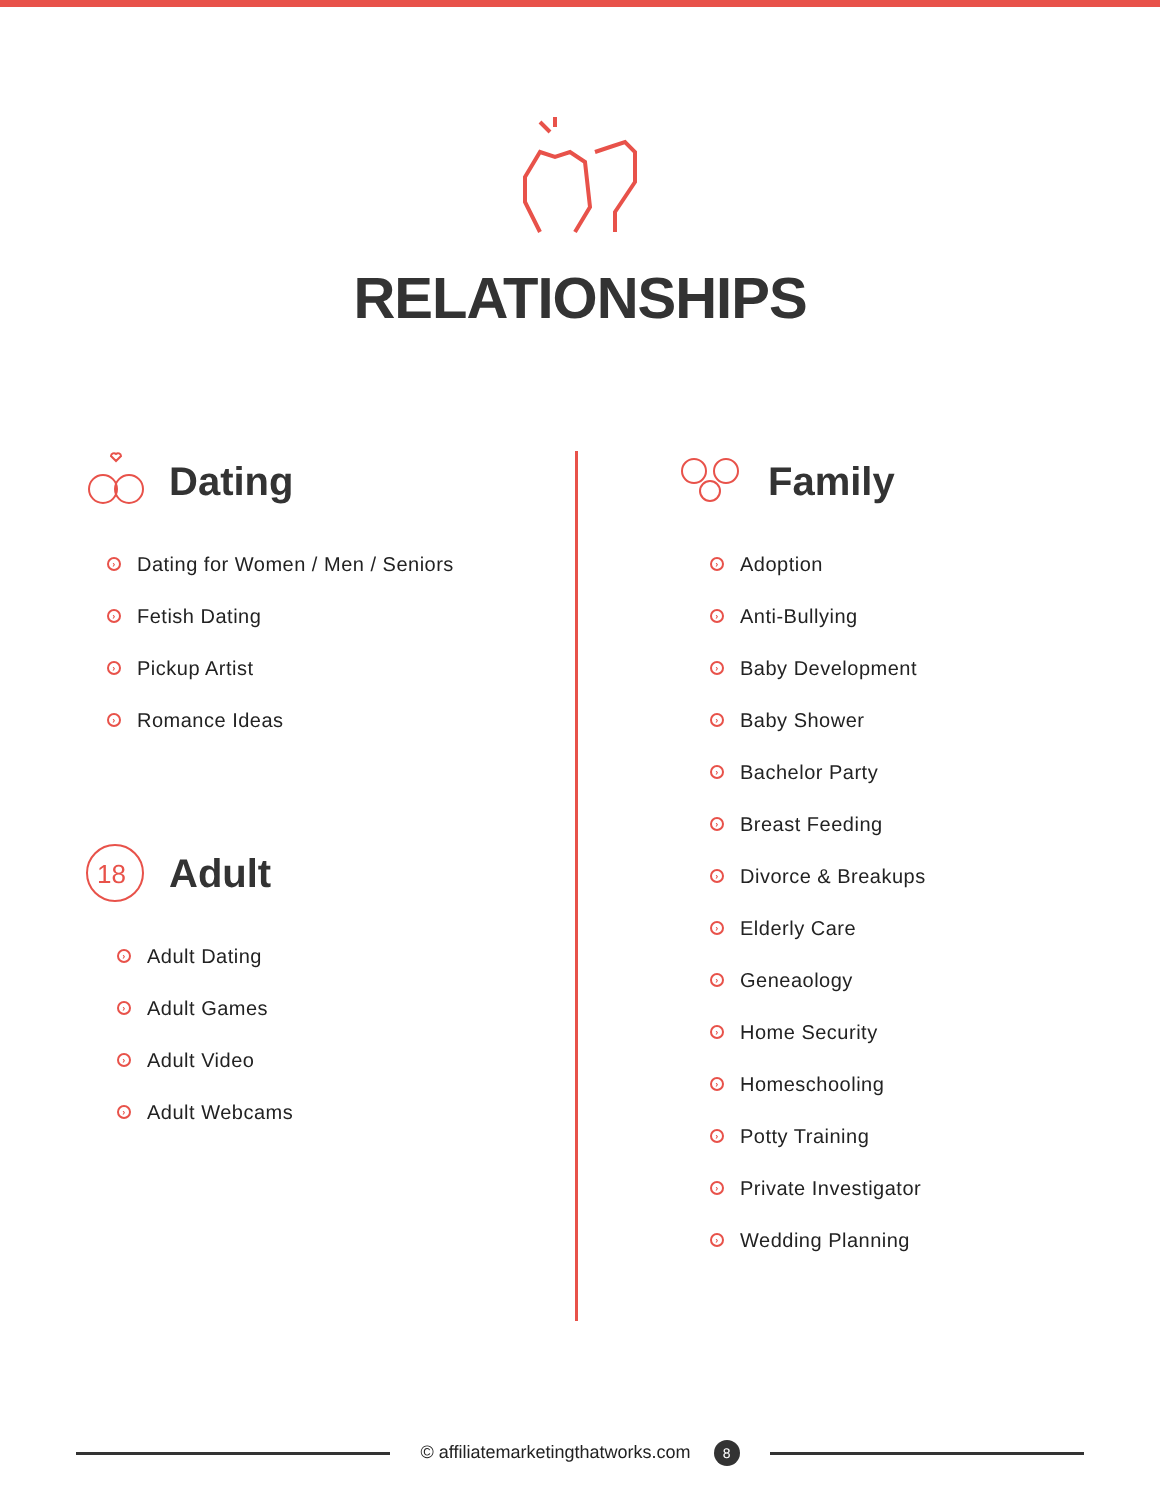RELATIONSHIPS
Dating
› Dating for Women / Men / Seniors
› Fetish Dating
› Pickup Artist
› Romance Ideas
18
Adult
› Adult Dating
› Adult Games
› Adult Video
› Adult Webcams
Family
› Adoption
› Anti-Bullying
› Baby Development
› Baby Shower
› Bachelor Party
› Breast Feeding
› Divorce & Breakups
› Elderly Care
› Geneaology
› Home Security
› Homeschooling
› Potty Training
› Private Investigator
› Wedding Planning
© affiliatemarketingthatworks.com 8